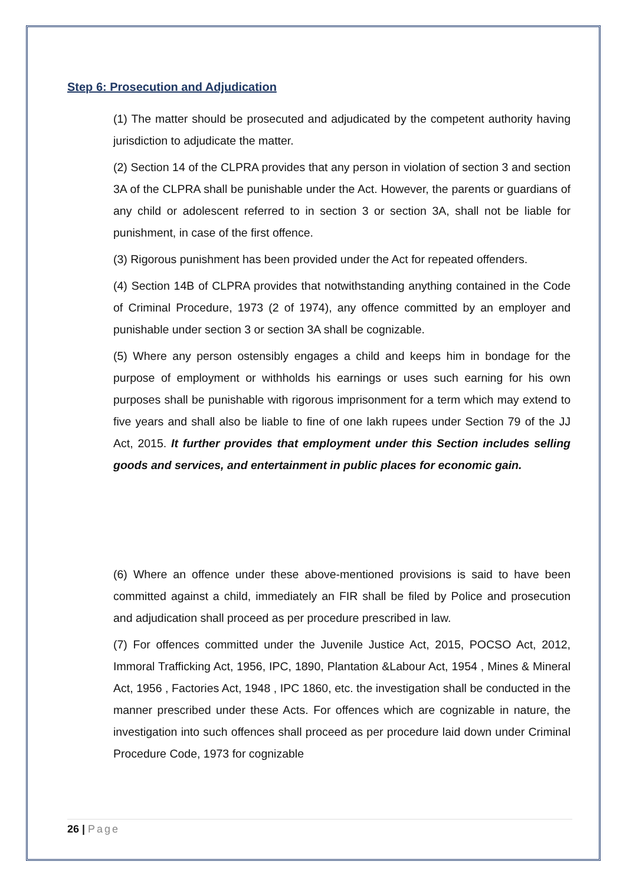Step 6: Prosecution and Adjudication
(1) The matter should be prosecuted and adjudicated by the competent authority having jurisdiction to adjudicate the matter.
(2) Section 14 of the CLPRA provides that any person in violation of section 3 and section 3A of the CLPRA shall be punishable under the Act. However, the parents or guardians of any child or adolescent referred to in section 3 or section 3A, shall not be liable for punishment, in case of the first offence.
(3) Rigorous punishment has been provided under the Act for repeated offenders.
(4) Section 14B of CLPRA provides that notwithstanding anything contained in the Code of Criminal Procedure, 1973 (2 of 1974), any offence committed by an employer and punishable under section 3 or section 3A shall be cognizable.
(5) Where any person ostensibly engages a child and keeps him in bondage for the purpose of employment or withholds his earnings or uses such earning for his own purposes shall be punishable with rigorous imprisonment for a term which may extend to five years and shall also be liable to fine of one lakh rupees under Section 79 of the JJ Act, 2015. It further provides that employment under this Section includes selling goods and services, and entertainment in public places for economic gain.
(6) Where an offence under these above-mentioned provisions is said to have been committed against a child, immediately an FIR shall be filed by Police and prosecution and adjudication shall proceed as per procedure prescribed in law.
(7) For offences committed under the Juvenile Justice Act, 2015, POCSO Act, 2012, Immoral Trafficking Act, 1956, IPC, 1890, Plantation &Labour Act, 1954 , Mines & Mineral Act, 1956 , Factories Act, 1948 , IPC 1860, etc. the investigation shall be conducted in the manner prescribed under these Acts. For offences which are cognizable in nature, the investigation into such offences shall proceed as per procedure laid down under Criminal Procedure Code, 1973 for cognizable
26 | Page